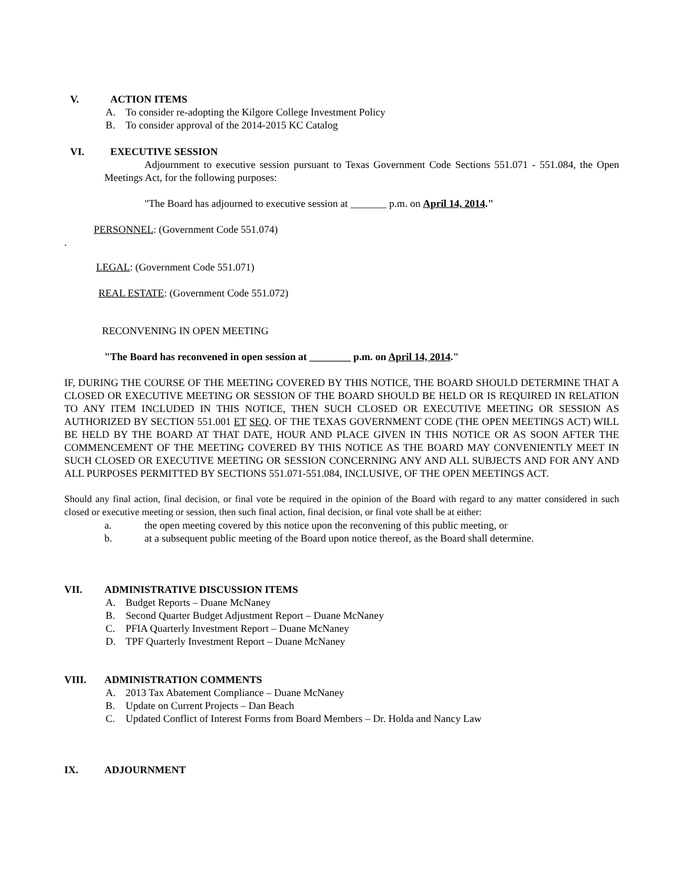V. ACTION ITEMS
A. To consider re-adopting the Kilgore College Investment Policy
B. To consider approval of the 2014-2015 KC Catalog
VI. EXECUTIVE SESSION
Adjournment to executive session pursuant to Texas Government Code Sections 551.071 - 551.084, the Open Meetings Act, for the following purposes:
"The Board has adjourned to executive session at _______ p.m. on April 14, 2014."
PERSONNEL: (Government Code 551.074)
.
LEGAL: (Government Code 551.071)
REAL ESTATE: (Government Code 551.072)
RECONVENING IN OPEN MEETING
"The Board has reconvened in open session at ________ p.m. on April 14, 2014."
IF, DURING THE COURSE OF THE MEETING COVERED BY THIS NOTICE, THE BOARD SHOULD DETERMINE THAT A CLOSED OR EXECUTIVE MEETING OR SESSION OF THE BOARD SHOULD BE HELD OR IS REQUIRED IN RELATION TO ANY ITEM INCLUDED IN THIS NOTICE, THEN SUCH CLOSED OR EXECUTIVE MEETING OR SESSION AS AUTHORIZED BY SECTION 551.001 ET SEQ. OF THE TEXAS GOVERNMENT CODE (THE OPEN MEETINGS ACT) WILL BE HELD BY THE BOARD AT THAT DATE, HOUR AND PLACE GIVEN IN THIS NOTICE OR AS SOON AFTER THE COMMENCEMENT OF THE MEETING COVERED BY THIS NOTICE AS THE BOARD MAY CONVENIENTLY MEET IN SUCH CLOSED OR EXECUTIVE MEETING OR SESSION CONCERNING ANY AND ALL SUBJECTS AND FOR ANY AND ALL PURPOSES PERMITTED BY SECTIONS 551.071-551.084, INCLUSIVE, OF THE OPEN MEETINGS ACT.
Should any final action, final decision, or final vote be required in the opinion of the Board with regard to any matter considered in such closed or executive meeting or session, then such final action, final decision, or final vote shall be at either:
a. the open meeting covered by this notice upon the reconvening of this public meeting, or
b. at a subsequent public meeting of the Board upon notice thereof, as the Board shall determine.
VII. ADMINISTRATIVE DISCUSSION ITEMS
A. Budget Reports – Duane McNaney
B. Second Quarter Budget Adjustment Report – Duane McNaney
C. PFIA Quarterly Investment Report – Duane McNaney
D. TPF Quarterly Investment Report – Duane McNaney
VIII. ADMINISTRATION COMMENTS
A. 2013 Tax Abatement Compliance – Duane McNaney
B. Update on Current Projects – Dan Beach
C. Updated Conflict of Interest Forms from Board Members – Dr. Holda and Nancy Law
IX. ADJOURNMENT